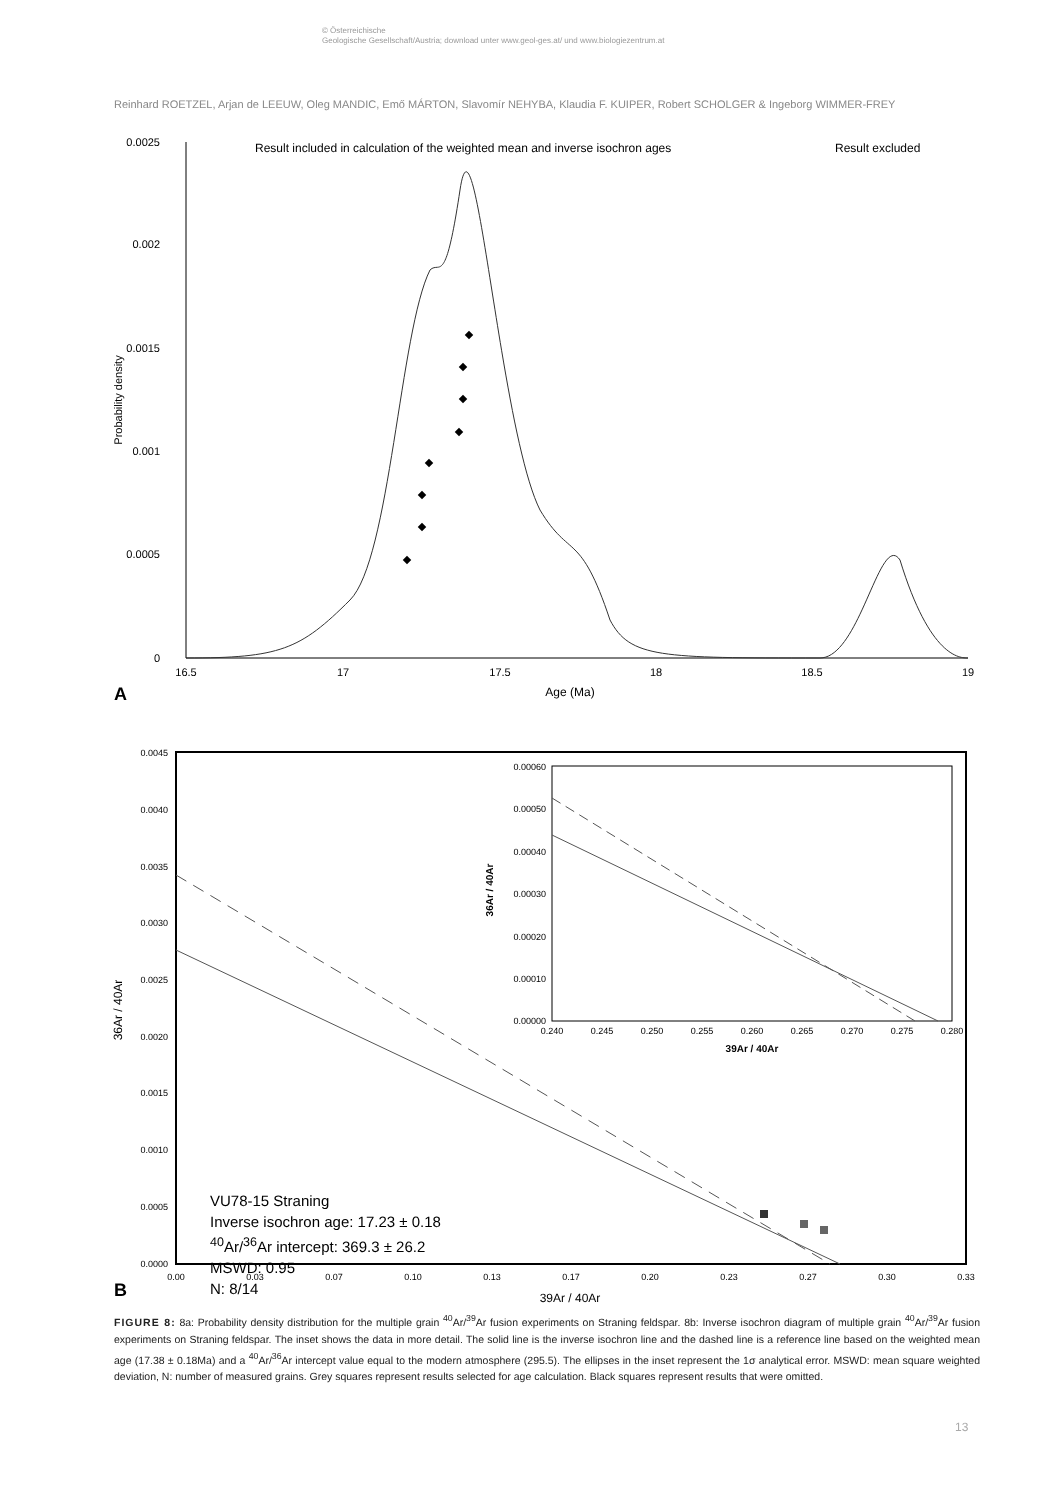© Österreichische
Geologische Gesellschaft/Austria; download unter www.geol-ges.at/ und www.biologiezentrum.at
Reinhard ROETZEL, Arjan de LEEUW, Oleg MANDIC, Emő MÁRTON, Slavomír NEHYBA, Klaudia F. KUIPER, Robert SCHOLGER & Ingeborg WIMMER-FREY
0.0025
0.002
0.0015
0.001
0.0005
0
16.5
17
17.5
18
18.5
19
Age (Ma)
A
Probability density
Result included in calculation of the weighted mean and inverse isochron ages
Result excluded
0.0045
0.0040
0.0035
0.0030
0.0025
0.0020
0.0015
0.0010
0.0005
0.0000
0.00
0.03
0.07
0.10
0.13
0.17
0.20
0.23
0.27
0.30
0.33
39Ar / 40Ar
B
36Ar / 40Ar
0.00060
0.00050
0.00040
0.00030
0.00020
0.00010
0.00000
0.240
0.245
0.250
0.255
0.260
0.265
0.270
0.275
0.280
39Ar / 40Ar
36Ar / 40Ar
VU78-15 Straning
Inverse isochron age: 17.23 ± 0.18
<sup>40</sup>Ar/<sup>36</sup>Ar intercept: 369.3 ± 26.2
MSWD: 0.95
N: 8/14
FIGURE 8: 8a: Probability density distribution for the multiple grain <sup>40</sup>Ar/<sup>39</sup>Ar fusion experiments on Straning feldspar. 8b: Inverse isochron diagram of multiple grain <sup>40</sup>Ar/<sup>39</sup>Ar fusion experiments on Straning feldspar. The inset shows the data in more detail. The solid line is the inverse isochron line and the dashed line is a reference line based on the weighted mean age (17.38 ± 0.18Ma) and a <sup>40</sup>Ar/<sup>36</sup>Ar intercept value equal to the modern atmosphere (295.5). The ellipses in the inset represent the 1σ analytical error. MSWD: mean square weighted deviation, N: number of measured grains. Grey squares represent results selected for age calculation. Black squares represent results that were omitted.
13